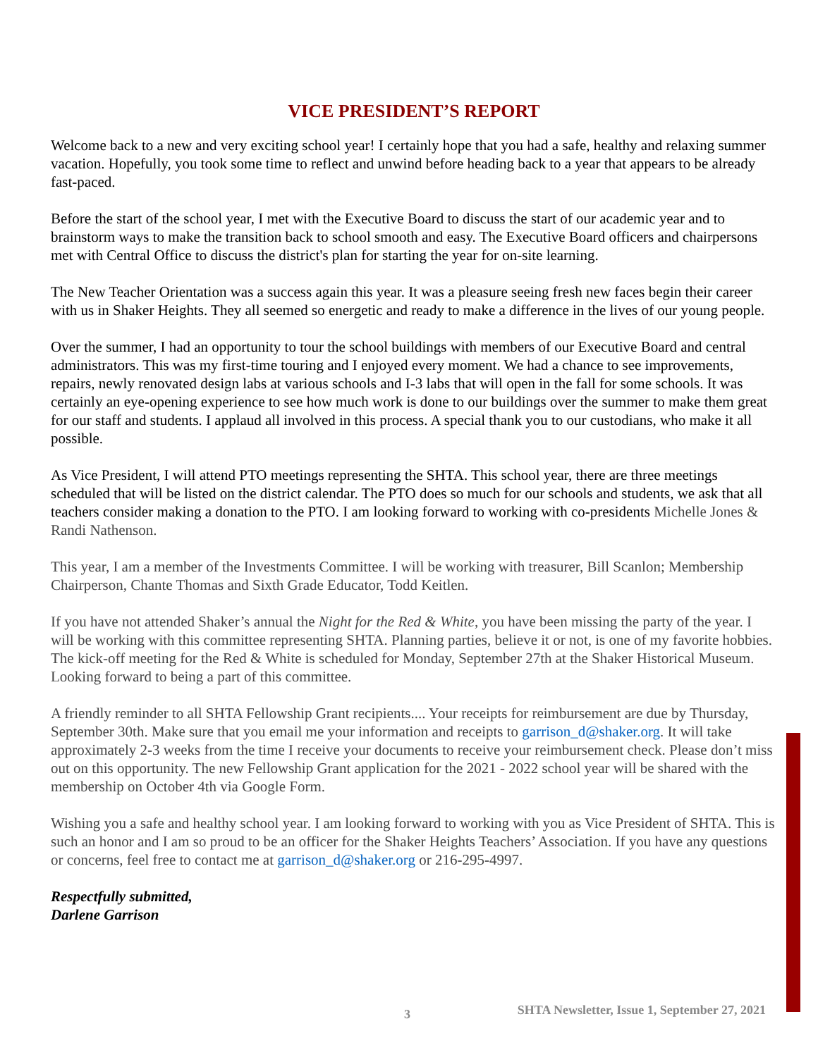VICE PRESIDENT’S REPORT
Welcome back to a new and very exciting school year! I certainly hope that you had a safe, healthy and relaxing summer vacation. Hopefully, you took some time to reflect and unwind before heading back to a year that appears to be already fast-paced.
Before the start of the school year, I met with the Executive Board to discuss the start of our academic year and to brainstorm ways to make the transition back to school smooth and easy. The Executive Board officers and chairpersons met with Central Office to discuss the district's plan for starting the year for on-site learning.
The New Teacher Orientation was a success again this year. It was a pleasure seeing fresh new faces begin their career with us in Shaker Heights. They all seemed so energetic and ready to make a difference in the lives of our young people.
Over the summer, I had an opportunity to tour the school buildings with members of our Executive Board and central administrators. This was my first-time touring and I enjoyed every moment. We had a chance to see improvements, repairs, newly renovated design labs at various schools and I-3 labs that will open in the fall for some schools. It was certainly an eye-opening experience to see how much work is done to our buildings over the summer to make them great for our staff and students. I applaud all involved in this process. A special thank you to our custodians, who make it all possible.
As Vice President, I will attend PTO meetings representing the SHTA. This school year, there are three meetings scheduled that will be listed on the district calendar. The PTO does so much for our schools and students, we ask that all teachers consider making a donation to the PTO. I am looking forward to working with co-presidents Michelle Jones & Randi Nathenson.
This year, I am a member of the Investments Committee. I will be working with treasurer, Bill Scanlon; Membership Chairperson, Chante Thomas and Sixth Grade Educator, Todd Keitlen.
If you have not attended Shaker’s annual the Night for the Red & White, you have been missing the party of the year. I will be working with this committee representing SHTA. Planning parties, believe it or not, is one of my favorite hobbies. The kick-off meeting for the Red & White is scheduled for Monday, September 27th at the Shaker Historical Museum. Looking forward to being a part of this committee.
A friendly reminder to all SHTA Fellowship Grant recipients.... Your receipts for reimbursement are due by Thursday, September 30th. Make sure that you email me your information and receipts to garrison_d@shaker.org. It will take approximately 2-3 weeks from the time I receive your documents to receive your reimbursement check. Please don’t miss out on this opportunity. The new Fellowship Grant application for the 2021 - 2022 school year will be shared with the membership on October 4th via Google Form.
Wishing you a safe and healthy school year. I am looking forward to working with you as Vice President of SHTA. This is such an honor and I am so proud to be an officer for the Shaker Heights Teachers’ Association. If you have any questions or concerns, feel free to contact me at garrison_d@shaker.org or 216-295-4997.
Respectfully submitted,
Darlene Garrison
3 SHTA Newsletter, Issue 1, September 27, 2021